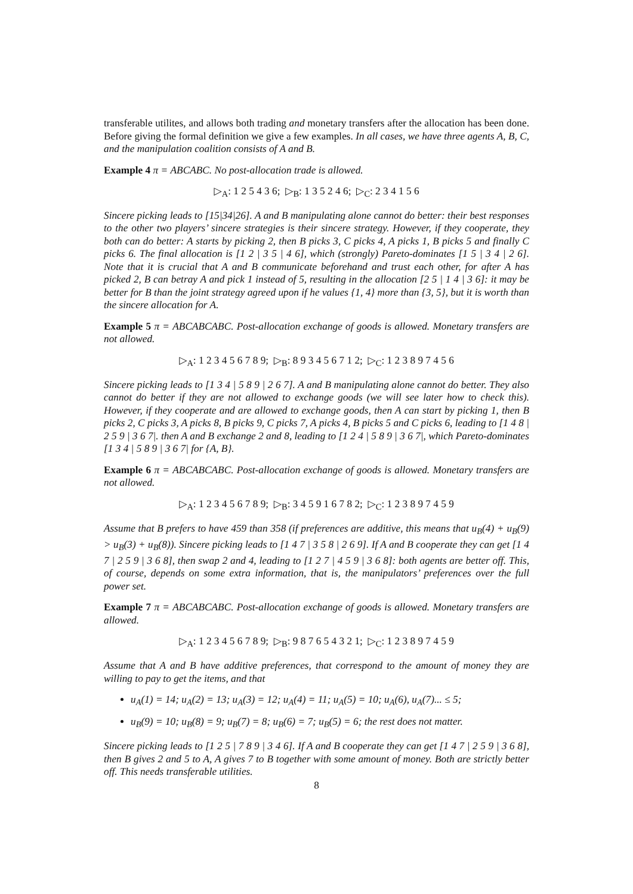transferable utilites, and allows both trading and monetary transfers after the allocation has been done. Before giving the formal definition we give a few examples. In all cases, we have three agents A, B, C, and the manipulation coalition consists of A and B.
Example 4 π = ABCABC. No post-allocation trade is allowed.
▷<sub>A</sub>: 1 2 5 4 3 6; ▷<sub>B</sub>: 1 3 5 2 4 6; ▷<sub>C</sub>: 2 3 4 1 5 6
Sincere picking leads to [15|34|26]. A and B manipulating alone cannot do better: their best responses to the other two players’ sincere strategies is their sincere strategy. However, if they cooperate, they both can do better: A starts by picking 2, then B picks 3, C picks 4, A picks 1, B picks 5 and finally C picks 6. The final allocation is [1 2 | 3 5 | 4 6], which (strongly) Pareto-dominates [1 5 | 3 4 | 2 6]. Note that it is crucial that A and B communicate beforehand and trust each other, for after A has picked 2, B can betray A and pick 1 instead of 5, resulting in the allocation [2 5 | 1 4 | 3 6]: it may be better for B than the joint strategy agreed upon if he values {1, 4} more than {3, 5}, but it is worth than the sincere allocation for A.
Example 5 π = ABCABCABC. Post-allocation exchange of goods is allowed. Monetary transfers are not allowed.
▷<sub>A</sub>: 1 2 3 4 5 6 7 8 9; ▷<sub>B</sub>: 8 9 3 4 5 6 7 1 2; ▷<sub>C</sub>: 1 2 3 8 9 7 4 5 6
Sincere picking leads to [1 3 4 | 5 8 9 | 2 6 7]. A and B manipulating alone cannot do better. They also cannot do better if they are not allowed to exchange goods (we will see later how to check this). However, if they cooperate and are allowed to exchange goods, then A can start by picking 1, then B picks 2, C picks 3, A picks 8, B picks 9, C picks 7, A picks 4, B picks 5 and C picks 6, leading to [1 4 8 | 2 5 9 | 3 6 7|. then A and B exchange 2 and 8, leading to [1 2 4 | 5 8 9 | 3 6 7|, which Pareto-dominates [1 3 4 | 5 8 9 | 3 6 7| for {A, B}.
Example 6 π = ABCABCABC. Post-allocation exchange of goods is allowed. Monetary transfers are not allowed.
▷<sub>A</sub>: 1 2 3 4 5 6 7 8 9; ▷<sub>B</sub>: 3 4 5 9 1 6 7 8 2; ▷<sub>C</sub>: 1 2 3 8 9 7 4 5 9
Assume that B prefers to have 459 than 358 (if preferences are additive, this means that u<sub>B</sub>(4) + u<sub>B</sub>(9) > u<sub>B</sub>(3) + u<sub>B</sub>(8)). Sincere picking leads to [1 4 7 | 3 5 8 | 2 6 9]. If A and B cooperate they can get [1 4 7 | 2 5 9 | 3 6 8], then swap 2 and 4, leading to [1 2 7 | 4 5 9 | 3 6 8]: both agents are better off. This, of course, depends on some extra information, that is, the manipulators’ preferences over the full power set.
Example 7 π = ABCABCABC. Post-allocation exchange of goods is allowed. Monetary transfers are allowed.
▷<sub>A</sub>: 1 2 3 4 5 6 7 8 9; ▷<sub>B</sub>: 9 8 7 6 5 4 3 2 1; ▷<sub>C</sub>: 1 2 3 8 9 7 4 5 9
Assume that A and B have additive preferences, that correspond to the amount of money they are willing to pay to get the items, and that
u<sub>A</sub>(1) = 14; u<sub>A</sub>(2) = 13; u<sub>A</sub>(3) = 12; u<sub>A</sub>(4) = 11; u<sub>A</sub>(5) = 10; u<sub>A</sub>(6), u<sub>A</sub>(7)... ≤ 5;
u<sub>B</sub>(9) = 10; u<sub>B</sub>(8) = 9; u<sub>B</sub>(7) = 8; u<sub>B</sub>(6) = 7; u<sub>B</sub>(5) = 6; the rest does not matter.
Sincere picking leads to [1 2 5 | 7 8 9 | 3 4 6]. If A and B cooperate they can get [1 4 7 | 2 5 9 | 3 6 8], then B gives 2 and 5 to A, A gives 7 to B together with some amount of money. Both are strictly better off. This needs transferable utilities.
8